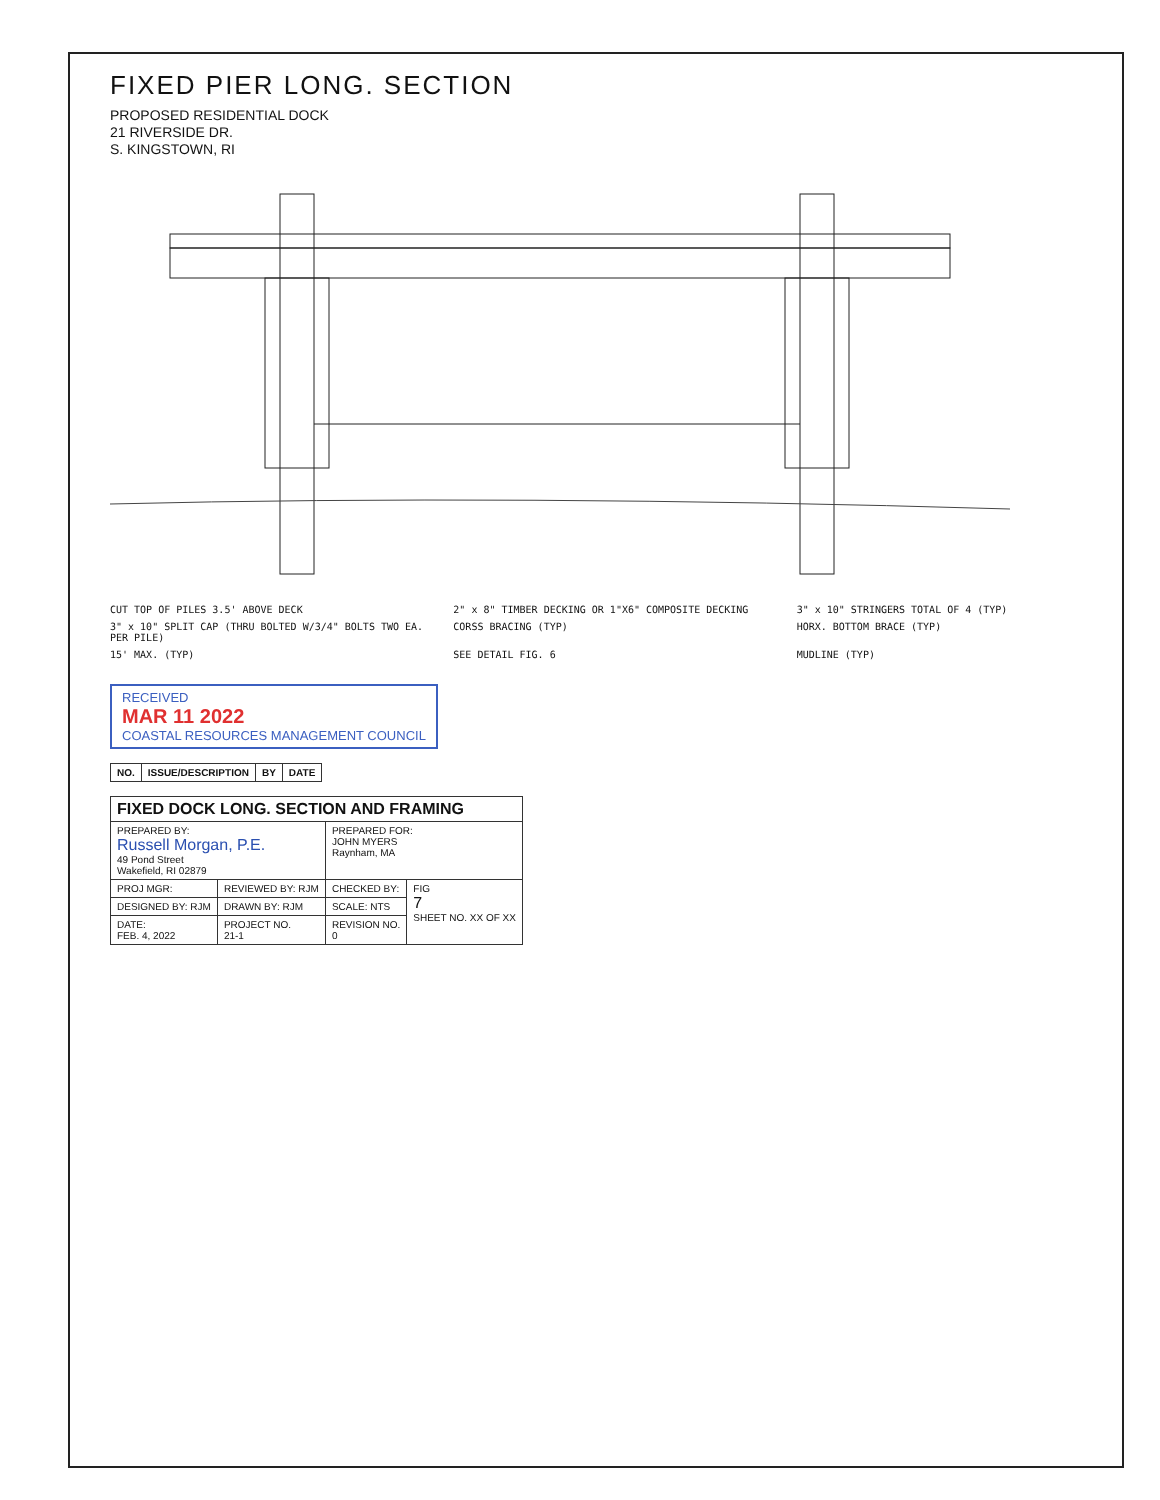FIXED PIER LONG. SECTION
PROPOSED RESIDENTIAL DOCK
21 RIVERSIDE DR.
S. KINGSTOWN, RI
CUT TOP OF PILES 3.5' ABOVE DECK
2" x 8" TIMBER DECKING OR 1"X6" COMPOSITE DECKING
3" x 10" STRINGERS TOTAL OF 4 (TYP)
3" x 10" SPLIT CAP (THRU BOLTED W/3/4" BOLTS TWO EA. PER PILE)
CORSS BRACING (TYP)
HORX. BOTTOM BRACE (TYP)
15' MAX. (TYP)
SEE DETAIL FIG. 6
MUDLINE (TYP)
RECEIVED MAR 11 2022 COASTAL RESOURCES MANAGEMENT COUNCIL
| NO. | ISSUE/DESCRIPTION | BY | DATE |
| --- | --- | --- | --- |
| FIXED DOCK LONG. SECTION AND FRAMING | | | |
| PREPARED BY: Russell Morgan, P.E. 49 Pond Street Wakefield, RI 02879 | | PREPARED FOR: JOHN MYERS Raynham, MA | |
| PROJ MGR: | REVIEWED BY: RJM | CHECKED BY: | FIG 7 SHEET NO. XX OF XX |
| DESIGNED BY: RJM | DRAWN BY: RJM | SCALE: NTS | |
| DATE: FEB. 4, 2022 | PROJECT NO. 21-1 | REVISION NO. 0 | |